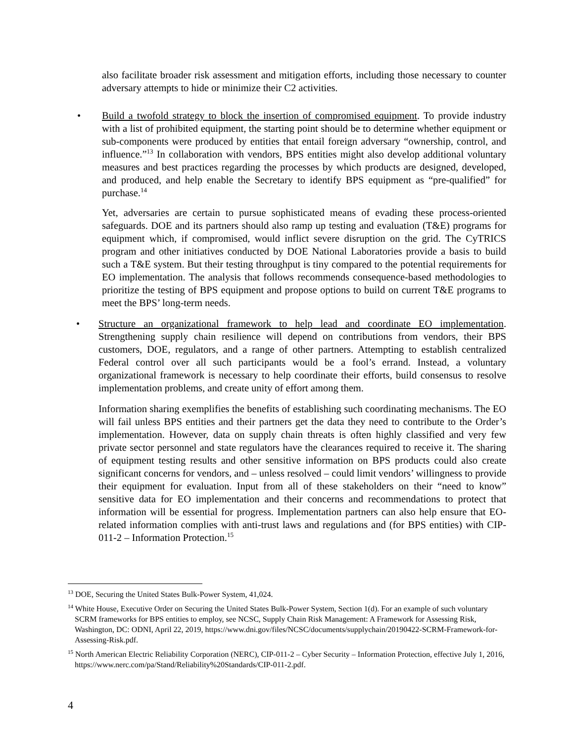also facilitate broader risk assessment and mitigation efforts, including those necessary to counter adversary attempts to hide or minimize their C2 activities.
• Build a twofold strategy to block the insertion of compromised equipment. To provide industry with a list of prohibited equipment, the starting point should be to determine whether equipment or sub-components were produced by entities that entail foreign adversary “ownership, control, and influence.”<sup>13</sup> In collaboration with vendors, BPS entities might also develop additional voluntary measures and best practices regarding the processes by which products are designed, developed, and produced, and help enable the Secretary to identify BPS equipment as “pre-qualified” for purchase.<sup>14</sup>
Yet, adversaries are certain to pursue sophisticated means of evading these process-oriented safeguards. DOE and its partners should also ramp up testing and evaluation (T&E) programs for equipment which, if compromised, would inflict severe disruption on the grid. The CyTRICS program and other initiatives conducted by DOE National Laboratories provide a basis to build such a T&E system. But their testing throughput is tiny compared to the potential requirements for EO implementation. The analysis that follows recommends consequence-based methodologies to prioritize the testing of BPS equipment and propose options to build on current T&E programs to meet the BPS’ long-term needs.
• Structure an organizational framework to help lead and coordinate EO implementation. Strengthening supply chain resilience will depend on contributions from vendors, their BPS customers, DOE, regulators, and a range of other partners. Attempting to establish centralized Federal control over all such participants would be a fool’s errand. Instead, a voluntary organizational framework is necessary to help coordinate their efforts, build consensus to resolve implementation problems, and create unity of effort among them.
Information sharing exemplifies the benefits of establishing such coordinating mechanisms. The EO will fail unless BPS entities and their partners get the data they need to contribute to the Order’s implementation. However, data on supply chain threats is often highly classified and very few private sector personnel and state regulators have the clearances required to receive it. The sharing of equipment testing results and other sensitive information on BPS products could also create significant concerns for vendors, and – unless resolved – could limit vendors’ willingness to provide their equipment for evaluation. Input from all of these stakeholders on their “need to know” sensitive data for EO implementation and their concerns and recommendations to protect that information will be essential for progress. Implementation partners can also help ensure that EO-related information complies with anti-trust laws and regulations and (for BPS entities) with CIP-011-2 – Information Protection.<sup>15</sup>
<sup>13</sup> DOE, Securing the United States Bulk-Power System, 41,024.
<sup>14</sup> White House, Executive Order on Securing the United States Bulk-Power System, Section 1(d). For an example of such voluntary SCRM frameworks for BPS entities to employ, see NCSC, Supply Chain Risk Management: A Framework for Assessing Risk, Washington, DC: ODNI, April 22, 2019, https://www.dni.gov/files/NCSC/documents/supplychain/20190422-SCRM-Framework-for-Assessing-Risk.pdf.
<sup>15</sup> North American Electric Reliability Corporation (NERC), CIP-011-2 – Cyber Security – Information Protection, effective July 1, 2016, https://www.nerc.com/pa/Stand/Reliability%20Standards/CIP-011-2.pdf.
4